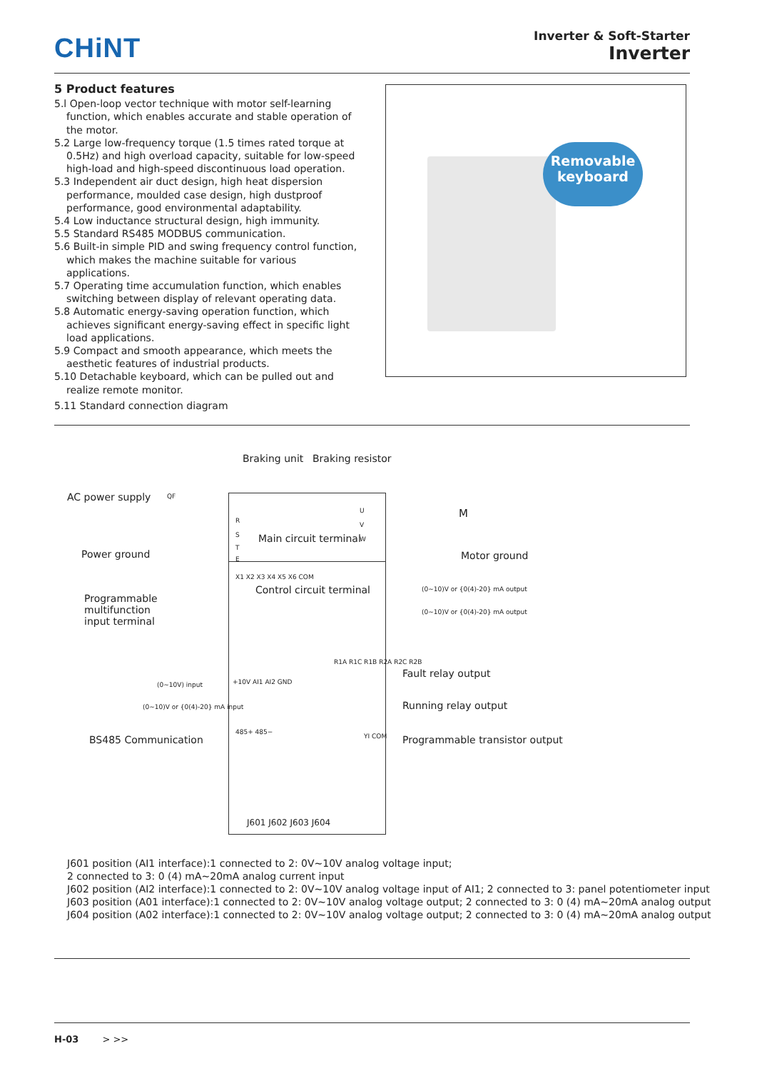CHiNT
Inverter & Soft-Starter
Inverter
5 Product features
5.l Open-loop vector technique with motor self-learning function, which enables accurate and stable operation of the motor.
5.2 Large low-frequency torque (1.5 times rated torque at 0.5Hz) and high overload capacity, suitable for low-speed high-load and high-speed discontinuous load operation.
5.3 Independent air duct design, high heat dispersion performance, moulded case design, high dustproof performance, good environmental adaptability.
5.4 Low inductance structural design, high immunity.
5.5 Standard RS485 MODBUS communication.
5.6 Built-in simple PID and swing frequency control function, which makes the machine suitable for various applications.
5.7 Operating time accumulation function, which enables switching between display of relevant operating data.
5.8 Automatic energy-saving operation function, which achieves significant energy-saving effect in specific light load applications.
5.9 Compact and smooth appearance, which meets the aesthetic features of industrial products.
5.10 Detachable keyboard, which can be pulled out and realize remote monitor.
Removable keyboard
5.11 Standard connection diagram
Braking unit Braking resistor
AC power supply QF
Power ground
R
S
T
E
Main circuit terminal
U
V
W
M
Motor ground
X1 X2 X3 X4 X5 X6 COM
Control circuit terminal
Programmable multifunction input terminal
(0~10)V or {0(4)-20} mA output
(0~10)V or {0(4)-20} mA output
(0~10V) input +10V AI1 AI2 GND
(0~10)V or {0(4)-20} mA input
R1A R1C R1B R2A R2C R2B
Fault relay output
Running relay output
BS485 Communication
485+ 485−
YI COM Programmable transistor output
J601 J602 J603 J604
J601 position (AI1 interface):1 connected to 2: 0V~10V analog voltage input;
2 connected to 3: 0 (4) mA~20mA analog current input
J602 position (AI2 interface):1 connected to 2: 0V~10V analog voltage input of AI1; 2 connected to 3: panel potentiometer input
J603 position (A01 interface):1 connected to 2: 0V~10V analog voltage output; 2 connected to 3: 0 (4) mA~20mA analog output
J604 position (A02 interface):1 connected to 2: 0V~10V analog voltage output; 2 connected to 3: 0 (4) mA~20mA analog output
H-03 > >>